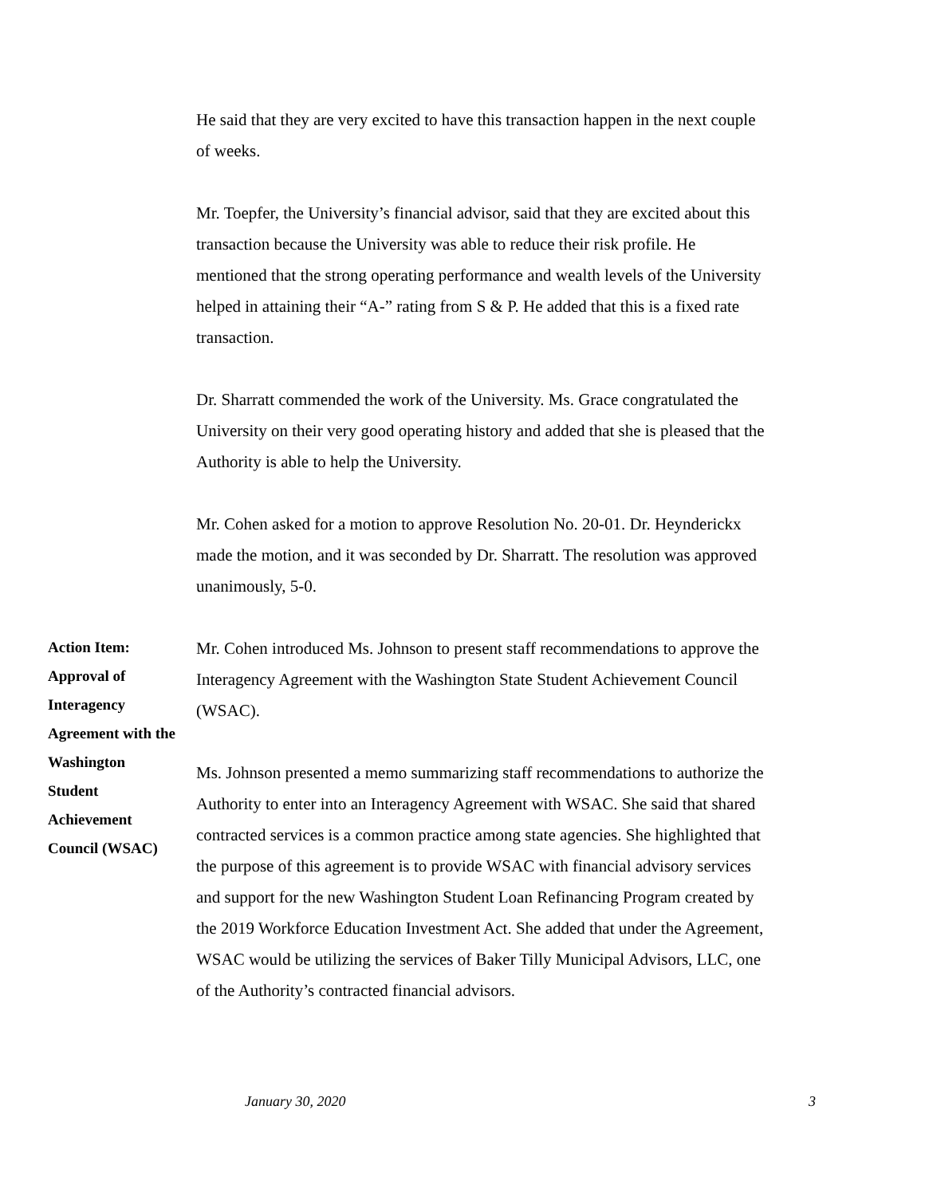He said that they are very excited to have this transaction happen in the next couple of weeks.
Mr. Toepfer, the University’s financial advisor, said that they are excited about this transaction because the University was able to reduce their risk profile. He mentioned that the strong operating performance and wealth levels of the University helped in attaining their “A-” rating from S & P. He added that this is a fixed rate transaction.
Dr. Sharratt commended the work of the University. Ms. Grace congratulated the University on their very good operating history and added that she is pleased that the Authority is able to help the University.
Mr. Cohen asked for a motion to approve Resolution No. 20-01. Dr. Heynderickx made the motion, and it was seconded by Dr. Sharratt. The resolution was approved unanimously, 5-0.
Action Item:
Approval of
Interagency
Agreement with the
Washington
Student
Achievement
Council (WSAC)
Mr. Cohen introduced Ms. Johnson to present staff recommendations to approve the Interagency Agreement with the Washington State Student Achievement Council (WSAC).
Ms. Johnson presented a memo summarizing staff recommendations to authorize the Authority to enter into an Interagency Agreement with WSAC. She said that shared contracted services is a common practice among state agencies. She highlighted that the purpose of this agreement is to provide WSAC with financial advisory services and support for the new Washington Student Loan Refinancing Program created by the 2019 Workforce Education Investment Act. She added that under the Agreement, WSAC would be utilizing the services of Baker Tilly Municipal Advisors, LLC, one of the Authority’s contracted financial advisors.
January 30, 2020 3